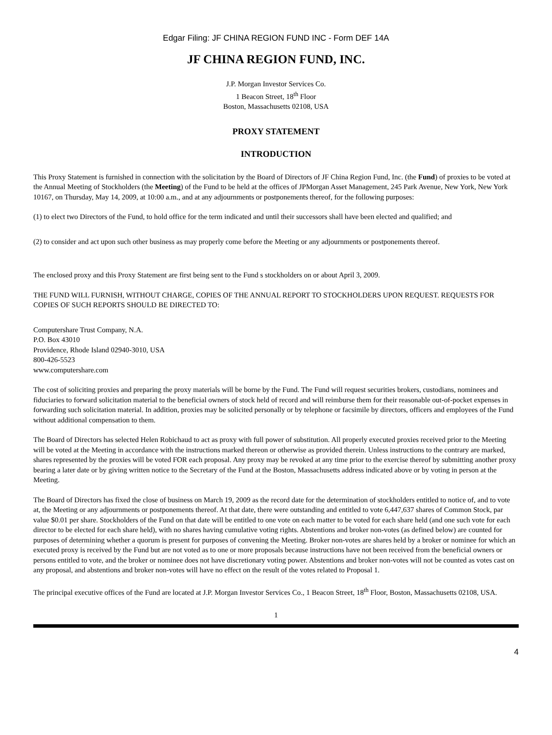Edgar Filing: JF CHINA REGION FUND INC - Form DEF 14A
JF CHINA REGION FUND, INC.
J.P. Morgan Investor Services Co.
1 Beacon Street, 18<sup>th</sup> Floor
Boston, Massachusetts 02108, USA
PROXY STATEMENT
INTRODUCTION
This Proxy Statement is furnished in connection with the solicitation by the Board of Directors of JF China Region Fund, Inc. (the Fund) of proxies to be voted at the Annual Meeting of Stockholders (the Meeting) of the Fund to be held at the offices of JPMorgan Asset Management, 245 Park Avenue, New York, New York 10167, on Thursday, May 14, 2009, at 10:00 a.m., and at any adjournments or postponements thereof, for the following purposes:
(1) to elect two Directors of the Fund, to hold office for the term indicated and until their successors shall have been elected and qualified; and
(2) to consider and act upon such other business as may properly come before the Meeting or any adjournments or postponements thereof.
The enclosed proxy and this Proxy Statement are first being sent to the Fund s stockholders on or about April 3, 2009.
THE FUND WILL FURNISH, WITHOUT CHARGE, COPIES OF THE ANNUAL REPORT TO STOCKHOLDERS UPON REQUEST. REQUESTS FOR COPIES OF SUCH REPORTS SHOULD BE DIRECTED TO:
Computershare Trust Company, N.A.
P.O. Box 43010
Providence, Rhode Island 02940-3010, USA
800-426-5523
www.computershare.com
The cost of soliciting proxies and preparing the proxy materials will be borne by the Fund. The Fund will request securities brokers, custodians, nominees and fiduciaries to forward solicitation material to the beneficial owners of stock held of record and will reimburse them for their reasonable out-of-pocket expenses in forwarding such solicitation material. In addition, proxies may be solicited personally or by telephone or facsimile by directors, officers and employees of the Fund without additional compensation to them.
The Board of Directors has selected Helen Robichaud to act as proxy with full power of substitution. All properly executed proxies received prior to the Meeting will be voted at the Meeting in accordance with the instructions marked thereon or otherwise as provided therein. Unless instructions to the contrary are marked, shares represented by the proxies will be voted FOR each proposal. Any proxy may be revoked at any time prior to the exercise thereof by submitting another proxy bearing a later date or by giving written notice to the Secretary of the Fund at the Boston, Massachusetts address indicated above or by voting in person at the Meeting.
The Board of Directors has fixed the close of business on March 19, 2009 as the record date for the determination of stockholders entitled to notice of, and to vote at, the Meeting or any adjournments or postponements thereof. At that date, there were outstanding and entitled to vote 6,447,637 shares of Common Stock, par value $0.01 per share. Stockholders of the Fund on that date will be entitled to one vote on each matter to be voted for each share held (and one such vote for each director to be elected for each share held), with no shares having cumulative voting rights. Abstentions and broker non-votes (as defined below) are counted for purposes of determining whether a quorum is present for purposes of convening the Meeting. Broker non-votes are shares held by a broker or nominee for which an executed proxy is received by the Fund but are not voted as to one or more proposals because instructions have not been received from the beneficial owners or persons entitled to vote, and the broker or nominee does not have discretionary voting power. Abstentions and broker non-votes will not be counted as votes cast on any proposal, and abstentions and broker non-votes will have no effect on the result of the votes related to Proposal 1.
The principal executive offices of the Fund are located at J.P. Morgan Investor Services Co., 1 Beacon Street, 18<sup>th</sup> Floor, Boston, Massachusetts 02108, USA.
1
4